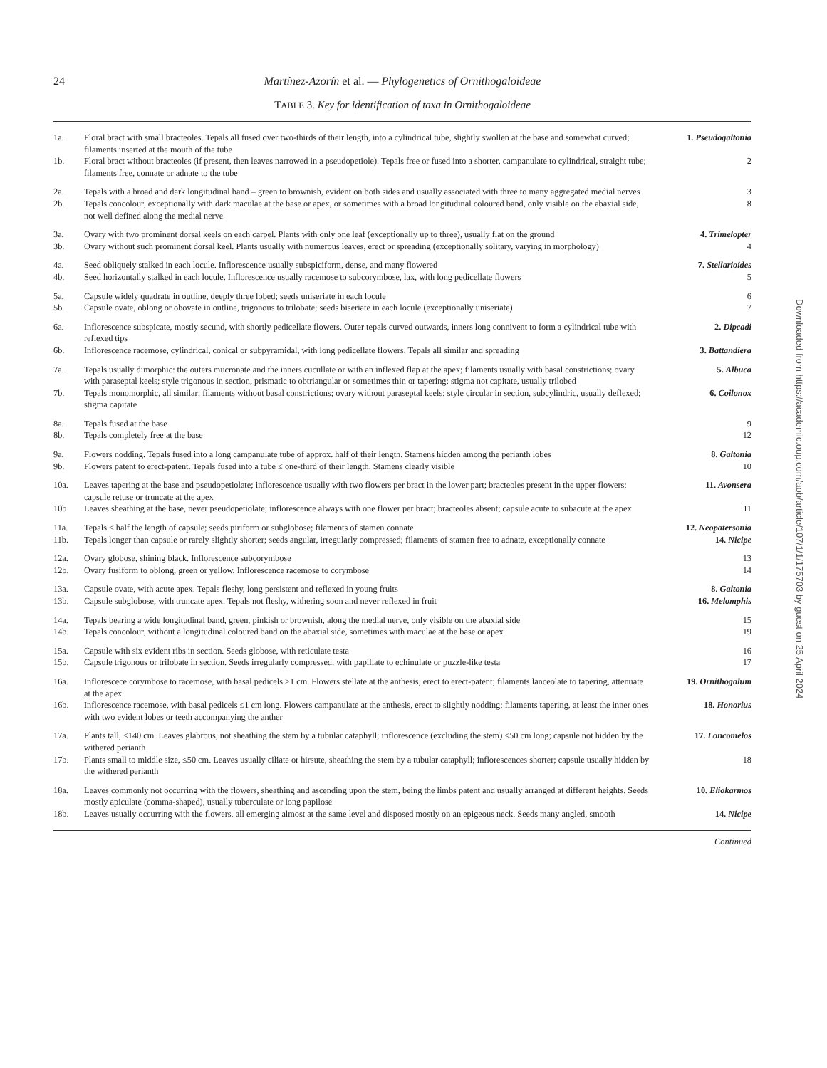24 Martínez-Azorín et al. — Phylogenetics of Ornithogaloideae
TABLE 3. Key for identification of taxa in Ornithogaloideae
| 1a. | Floral bract with small bracteoles. Tepals all fused over two-thirds of their length, into a cylindrical tube, slightly swollen at the base and somewhat curved; filaments inserted at the mouth of the tube | 1. Pseudogaltonia |
| 1b. | Floral bract without bracteoles (if present, then leaves narrowed in a pseudopetiole). Tepals free or fused into a shorter, campanulate to cylindrical, straight tube; filaments free, connate or adnate to the tube | 2 |
| 2a. | Tepals with a broad and dark longitudinal band – green to brownish, evident on both sides and usually associated with three to many aggregated medial nerves | 3 |
| 2b. | Tepals concolour, exceptionally with dark maculae at the base or apex, or sometimes with a broad longitudinal coloured band, only visible on the abaxial side, not well defined along the medial nerve | 8 |
| 3a. | Ovary with two prominent dorsal keels on each carpel. Plants with only one leaf (exceptionally up to three), usually flat on the ground | 4. Trimelopter |
| 3b. | Ovary without such prominent dorsal keel. Plants usually with numerous leaves, erect or spreading (exceptionally solitary, varying in morphology) | 4 |
| 4a. | Seed obliquely stalked in each locule. Inflorescence usually subspiciform, dense, and many flowered | 7. Stellarioides |
| 4b. | Seed horizontally stalked in each locule. Inflorescence usually racemose to subcorymbose, lax, with long pedicellate flowers | 5 |
| 5a. | Capsule widely quadrate in outline, deeply three lobed; seeds uniseriate in each locule | 6 |
| 5b. | Capsule ovate, oblong or obovate in outline, trigonous to trilobate; seeds biseriate in each locule (exceptionally uniseriate) | 7 |
| 6a. | Inflorescence subspicate, mostly secund, with shortly pedicellate flowers. Outer tepals curved outwards, inners long connivent to form a cylindrical tube with reflexed tips | 2. Dipcadi |
| 6b. | Inflorescence racemose, cylindrical, conical or subpyramidal, with long pedicellate flowers. Tepals all similar and spreading | 3. Battandiera |
| 7a. | Tepals usually dimorphic: the outers mucronate and the inners cucullate or with an inflexed flap at the apex; filaments usually with basal constrictions; ovary with paraseptal keels; style trigonous in section, prismatic to obtriangular or sometimes thin or tapering; stigma not capitate, usually trilobed | 5. Albuca |
| 7b. | Tepals monomorphic, all similar; filaments without basal constrictions; ovary without paraseptal keels; style circular in section, subcylindric, usually deflexed; stigma capitate | 6. Coilonox |
| 8a. | Tepals fused at the base | 9 |
| 8b. | Tepals completely free at the base | 12 |
| 9a. | Flowers nodding. Tepals fused into a long campanulate tube of approx. half of their length. Stamens hidden among the perianth lobes | 8. Galtonia |
| 9b. | Flowers patent to erect-patent. Tepals fused into a tube ≤ one-third of their length. Stamens clearly visible | 10 |
| 10a. | Leaves tapering at the base and pseudopetiolate; inflorescence usually with two flowers per bract in the lower part; bracteoles present in the upper flowers; capsule retuse or truncate at the apex | 11. Avonsera |
| 10b | Leaves sheathing at the base, never pseudopetiolate; inflorescence always with one flower per bract; bracteoles absent; capsule acute to subacute at the apex | 11 |
| 11a. | Tepals ≤ half the length of capsule; seeds piriform or subglobose; filaments of stamen connate | 12. Neopatersonia |
| 11b. | Tepals longer than capsule or rarely slightly shorter; seeds angular, irregularly compressed; filaments of stamen free to adnate, exceptionally connate | 14. Nicipe |
| 12a. | Ovary globose, shining black. Inflorescence subcorymbose | 13 |
| 12b. | Ovary fusiform to oblong, green or yellow. Inflorescence racemose to corymbose | 14 |
| 13a. | Capsule ovate, with acute apex. Tepals fleshy, long persistent and reflexed in young fruits | 8. Galtonia |
| 13b. | Capsule subglobose, with truncate apex. Tepals not fleshy, withering soon and never reflexed in fruit | 16. Melomphis |
| 14a. | Tepals bearing a wide longitudinal band, green, pinkish or brownish, along the medial nerve, only visible on the abaxial side | 15 |
| 14b. | Tepals concolour, without a longitudinal coloured band on the abaxial side, sometimes with maculae at the base or apex | 19 |
| 15a. | Capsule with six evident ribs in section. Seeds globose, with reticulate testa | 16 |
| 15b. | Capsule trigonous or trilobate in section. Seeds irregularly compressed, with papillate to echinulate or puzzle-like testa | 17 |
| 16a. | Inflorescece corymbose to racemose, with basal pedicels >1 cm. Flowers stellate at the anthesis, erect to erect-patent; filaments lanceolate to tapering, attenuate at the apex | 19. Ornithogalum |
| 16b. | Inflorescence racemose, with basal pedicels ≤1 cm long. Flowers campanulate at the anthesis, erect to slightly nodding; filaments tapering, at least the inner ones with two evident lobes or teeth accompanying the anther | 18. Honorius |
| 17a. | Plants tall, ≤140 cm. Leaves glabrous, not sheathing the stem by a tubular cataphyll; inflorescence (excluding the stem) ≤50 cm long; capsule not hidden by the withered perianth | 17. Loncomelos |
| 17b. | Plants small to middle size, ≤50 cm. Leaves usually ciliate or hirsute, sheathing the stem by a tubular cataphyll; inflorescences shorter; capsule usually hidden by the withered perianth | 18 |
| 18a. | Leaves commonly not occurring with the flowers, sheathing and ascending upon the stem, being the limbs patent and usually arranged at different heights. Seeds mostly apiculate (comma-shaped), usually tuberculate or long papilose | 10. Eliokarmos |
| 18b. | Leaves usually occurring with the flowers, all emerging almost at the same level and disposed mostly on an epigeous neck. Seeds many angled, smooth | 14. Nicipe |
Continued
Downloaded from https://academic.oup.com/aob/article/107/1/1/175703 by guest on 25 April 2024